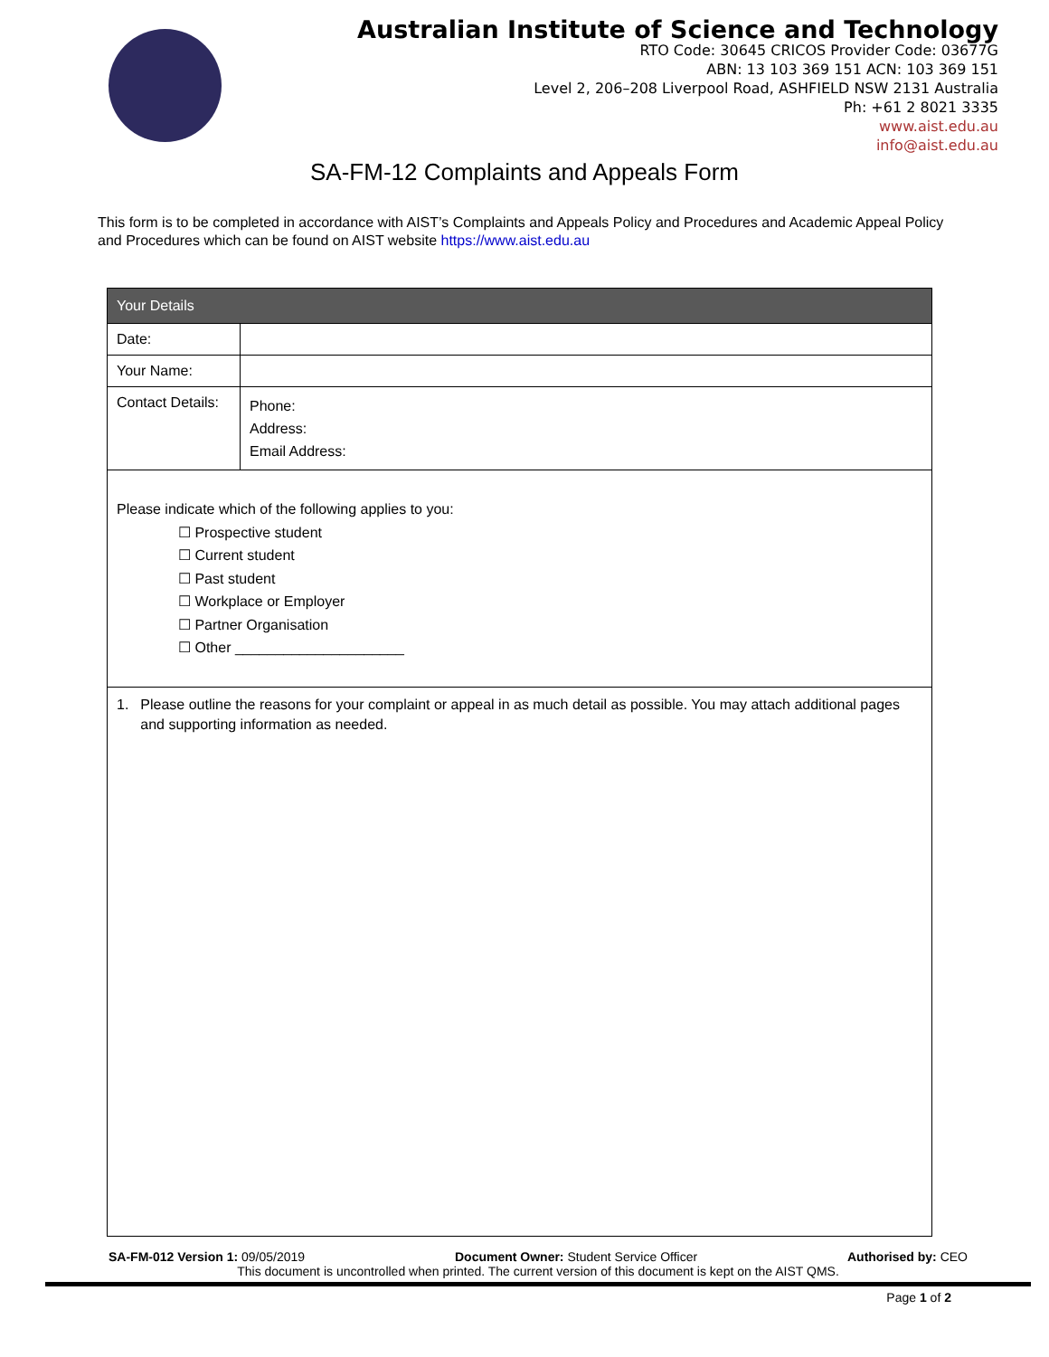Australian Institute of Science and Technology
RTO Code: 30645 CRICOS Provider Code: 03677G
ABN: 13 103 369 151 ACN: 103 369 151
Level 2, 206–208 Liverpool Road, ASHFIELD NSW 2131 Australia
Ph: +61 2 8021 3335
www.aist.edu.au
info@aist.edu.au
SA-FM-12 Complaints and Appeals Form
This form is to be completed in accordance with AIST’s Complaints and Appeals Policy and Procedures and Academic Appeal Policy and Procedures which can be found on AIST website https://www.aist.edu.au
| Your Details | |
| --- | --- |
| Date: | |
| Your Name: | |
| Contact Details: | Phone: Address: Email Address: |
| Please indicate which of the following applies to you: ☐ Prospective student ☐ Current student ☐ Past student ☐ Workplace or Employer ☐ Partner Organisation ☐ Other _____________________ | |
| 1. Please outline the reasons for your complaint or appeal in as much detail as possible. You may attach additional pages and supporting information as needed. | |
SA-FM-012 Version 1: 09/05/2019 Document Owner: Student Service Officer Authorised by: CEO
This document is uncontrolled when printed. The current version of this document is kept on the AIST QMS.
Page 1 of 2